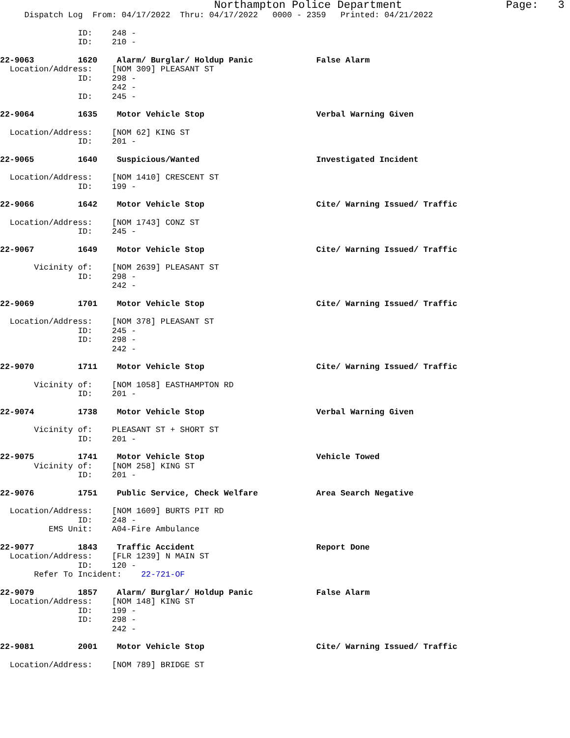Northampton Police Department Page: 3
Dispatch Log From: 04/17/2022 Thru: 04/17/2022 0000 - 2359 Printed: 04/21/2022
ID: 248 - ID: 210 -
22-9063 1620 Alarm/ Burglar/ Holdup Panic False Alarm Location/Address: [NOM 309] PLEASANT ST ID: 298 - 242 - ID: 245 -
22-9064 1635 Motor Vehicle Stop Verbal Warning Given
Location/Address: [NOM 62] KING ST ID: 201 -
22-9065 1640 Suspicious/Wanted Investigated Incident
Location/Address: [NOM 1410] CRESCENT ST ID: 199 -
22-9066 1642 Motor Vehicle Stop Cite/ Warning Issued/ Traffic
Location/Address: [NOM 1743] CONZ ST ID: 245 -
22-9067 1649 Motor Vehicle Stop Cite/ Warning Issued/ Traffic
Vicinity of: [NOM 2639] PLEASANT ST ID: 298 - 242 -
22-9069 1701 Motor Vehicle Stop Cite/ Warning Issued/ Traffic
Location/Address: [NOM 378] PLEASANT ST ID: 245 - ID: 298 - 242 -
22-9070 1711 Motor Vehicle Stop Cite/ Warning Issued/ Traffic
Vicinity of: [NOM 1058] EASTHAMPTON RD ID: 201 -
22-9074 1738 Motor Vehicle Stop Verbal Warning Given
Vicinity of: PLEASANT ST + SHORT ST ID: 201 -
22-9075 1741 Motor Vehicle Stop Vehicle Towed Vicinity of: [NOM 258] KING ST ID: 201 -
22-9076 1751 Public Service, Check Welfare Area Search Negative
Location/Address: [NOM 1609] BURTS PIT RD ID: 248 - EMS Unit: A04-Fire Ambulance
22-9077 1843 Traffic Accident Report Done Location/Address: [FLR 1239] N MAIN ST ID: 120 - Refer To Incident: 22-721-OF
22-9079 1857 Alarm/ Burglar/ Holdup Panic False Alarm Location/Address: [NOM 148] KING ST ID: 199 - ID: 298 - 242 -
22-9081 2001 Motor Vehicle Stop Cite/ Warning Issued/ Traffic
Location/Address: [NOM 789] BRIDGE ST